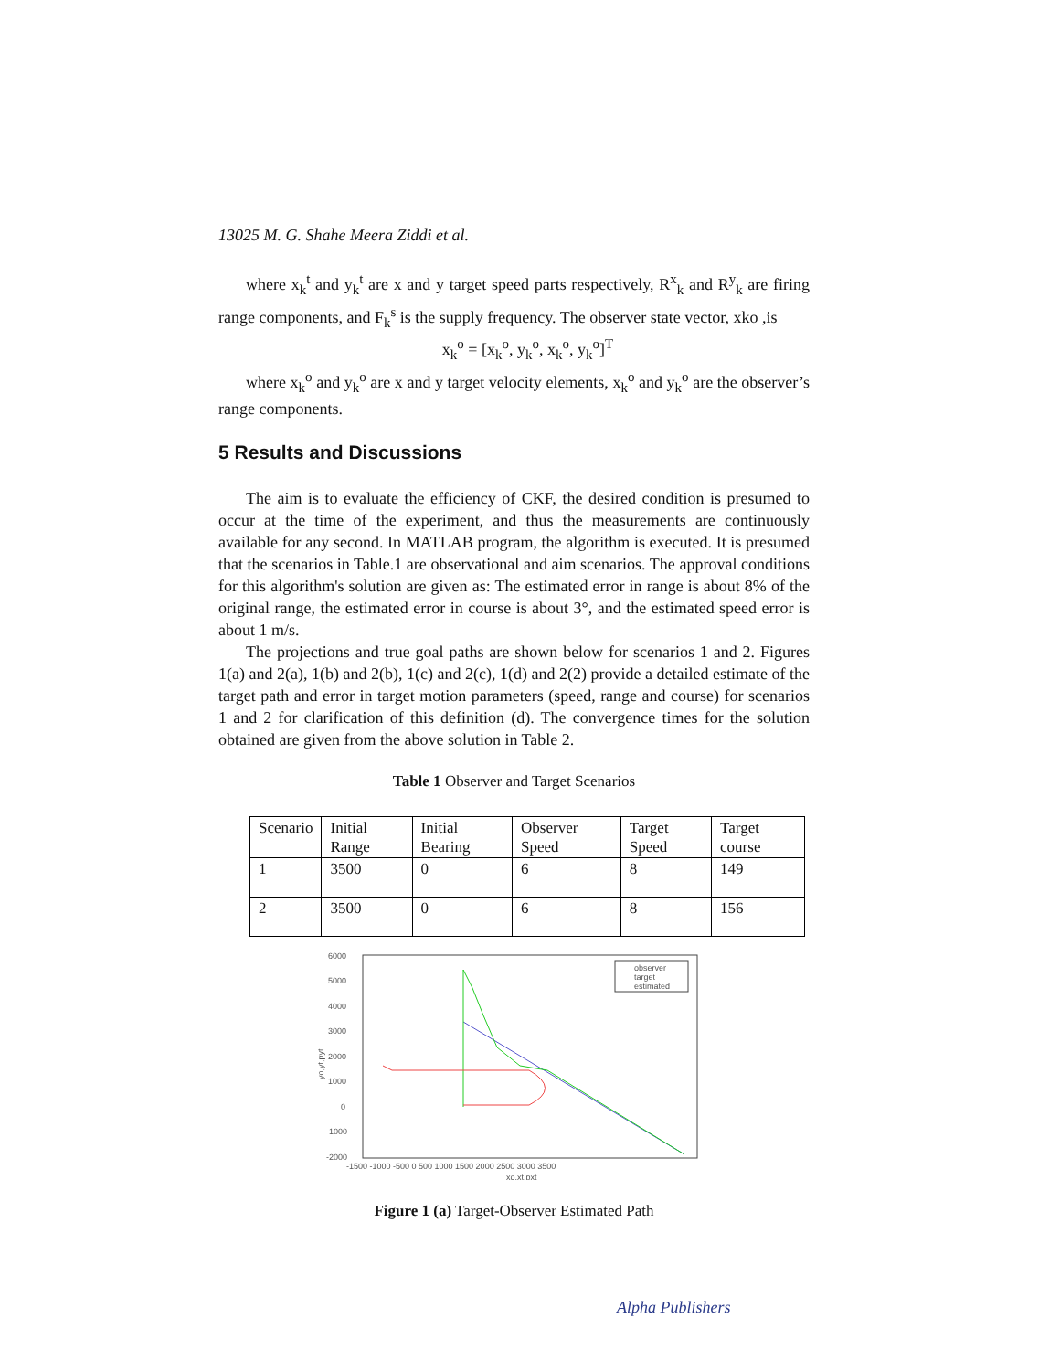13025 M. G. Shahe Meera Ziddi et al.
where x<sub>k</sub><sup>t</sup> and y<sub>k</sub><sup>t</sup> are x and y target speed parts respectively, R<sup>x</sup><sub>k</sub> and R<sup>y</sup><sub>k</sub> are firing range components, and F<sub>k</sub><sup>s</sup> is the supply frequency. The observer state vector, xko ,is
x<sub>k</sub><sup>o</sup> = [x<sub>k</sub><sup>o</sup>, y<sub>k</sub><sup>o</sup>, x<sub>k</sub><sup>o</sup>, y<sub>k</sub><sup>o</sup>]<sup>T</sup>
where x<sub>k</sub><sup>o</sup> and y<sub>k</sub><sup>o</sup> are x and y target velocity elements, x<sub>k</sub><sup>o</sup> and y<sub>k</sub><sup>o</sup> are the observer’s range components.
5 Results and Discussions
The aim is to evaluate the efficiency of CKF, the desired condition is presumed to occur at the time of the experiment, and thus the measurements are continuously available for any second. In MATLAB program, the algorithm is executed. It is presumed that the scenarios in Table.1 are observational and aim scenarios. The approval conditions for this algorithm's solution are given as: The estimated error in range is about 8% of the original range, the estimated error in course is about 3°, and the estimated speed error is about 1 m/s.
The projections and true goal paths are shown below for scenarios 1 and 2. Figures 1(a) and 2(a), 1(b) and 2(b), 1(c) and 2(c), 1(d) and 2(2) provide a detailed estimate of the target path and error in target motion parameters (speed, range and course) for scenarios 1 and 2 for clarification of this definition (d). The convergence times for the solution obtained are given from the above solution in Table 2.
Table 1 Observer and Target Scenarios
| Scenario | Initial Range | Initial Bearing | Observer Speed | Target Speed | Target course |
| 1 | 3500 | 0 | 6 | 8 | 149 |
| 2 | 3500 | 0 | 6 | 8 | 156 |
6000
5000
4000
3000
2000
1000
0
-1000
-2000
-1500 -1000 -500 0 500 1000 1500 2000 2500 3000 3500
xo,xt,pxt
yo,yt,pyt
observer
target
estimated
Figure 1 (a) Target-Observer Estimated Path
Alpha Publishers